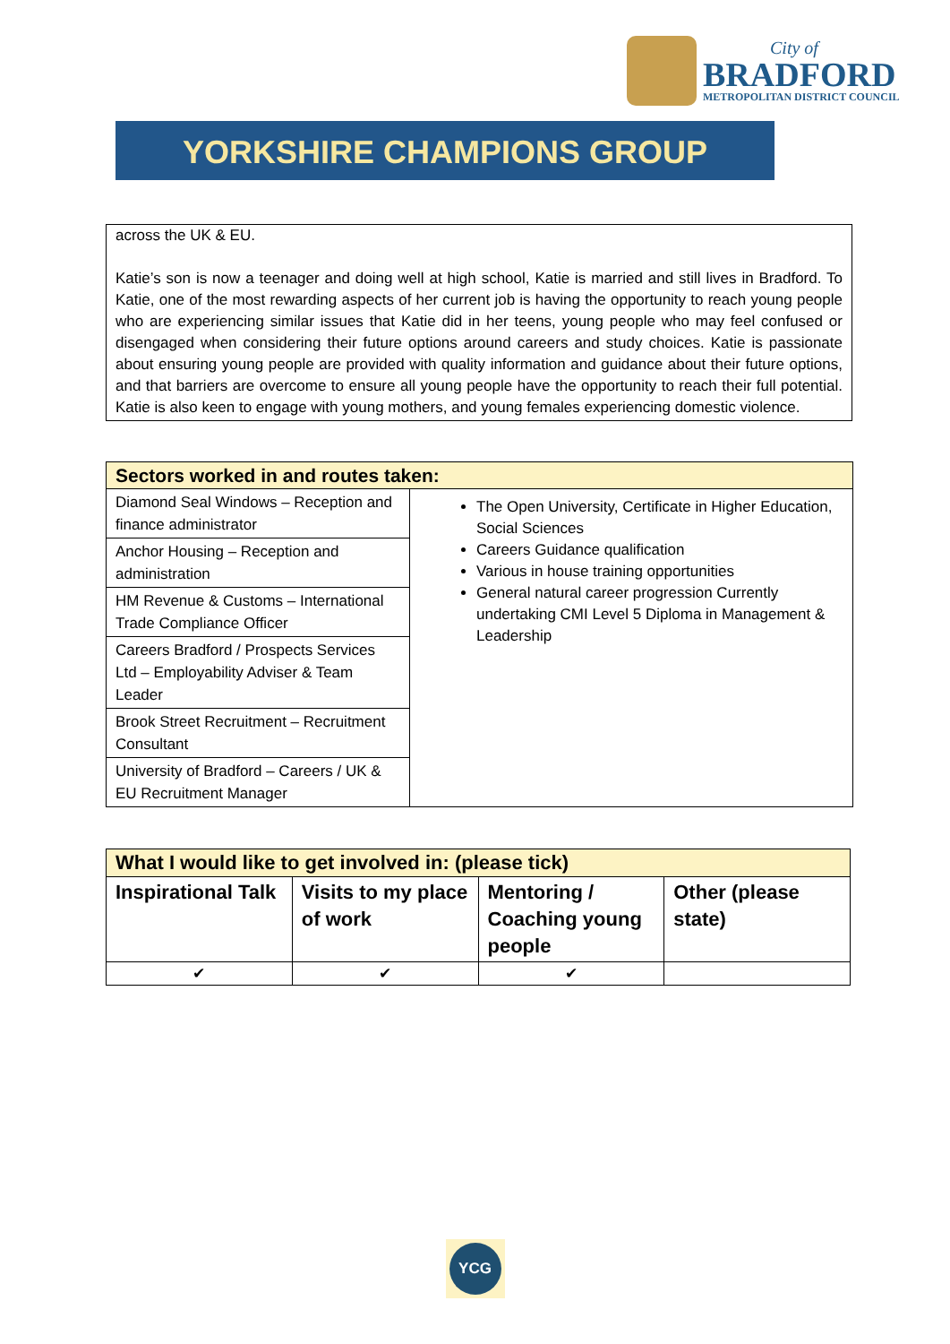City of
BRADFORD
METROPOLITAN DISTRICT COUNCIL
YORKSHIRE CHAMPIONS GROUP
across the UK & EU.
Katie’s son is now a teenager and doing well at high school, Katie is married and still lives in Bradford. To Katie, one of the most rewarding aspects of her current job is having the opportunity to reach young people who are experiencing similar issues that Katie did in her teens, young people who may feel confused or disengaged when considering their future options around careers and study choices. Katie is passionate about ensuring young people are provided with quality information and guidance about their future options, and that barriers are overcome to ensure all young people have the opportunity to reach their full potential. Katie is also keen to engage with young mothers, and young females experiencing domestic violence.
| Sectors worked in and routes taken: | |
| --- | --- |
| Diamond Seal Windows – Reception and finance administrator | The Open University, Certificate in Higher Education, Social Sciences Careers Guidance qualification Various in house training opportunities General natural career progression Currently undertaking CMI Level 5 Diploma in Management & Leadership |
| Anchor Housing – Reception and administration | |
| HM Revenue & Customs – International Trade Compliance Officer | |
| Careers Bradford / Prospects Services Ltd – Employability Adviser & Team Leader | |
| Brook Street Recruitment – Recruitment Consultant | |
| University of Bradford – Careers / UK & EU Recruitment Manager | |
| What I would like to get involved in: (please tick) | | | |
| --- | --- | --- | --- |
| Inspirational Talk | Visits to my place of work | Mentoring / Coaching young people | Other (please state) |
| ✔ | ✔ | ✔ | |
YCG